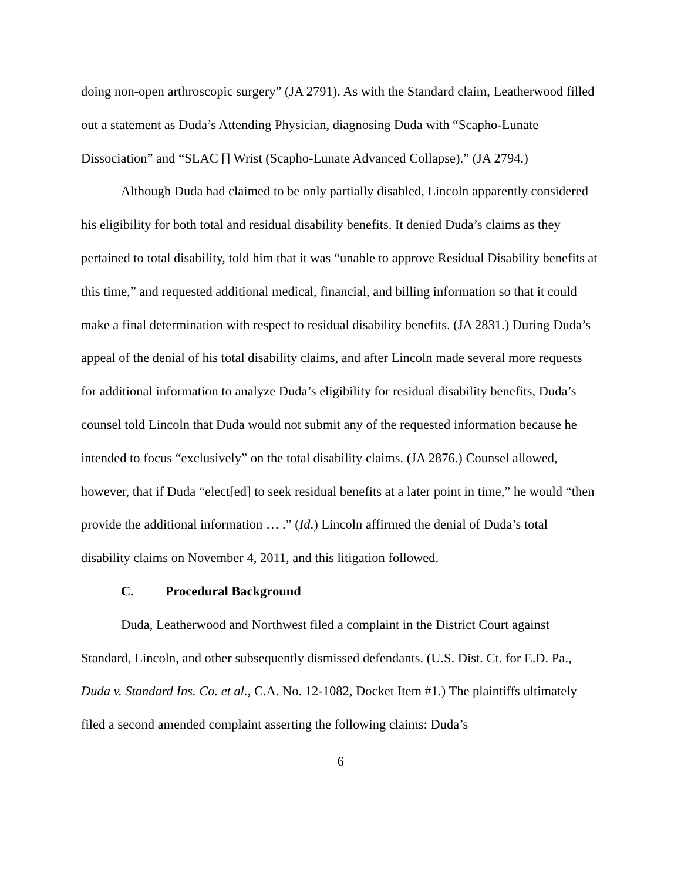doing non-open arthroscopic surgery” (JA 2791). As with the Standard claim, Leatherwood filled out a statement as Duda’s Attending Physician, diagnosing Duda with “Scapho-Lunate Dissociation” and “SLAC [] Wrist (Scapho-Lunate Advanced Collapse).” (JA 2794.)
Although Duda had claimed to be only partially disabled, Lincoln apparently considered his eligibility for both total and residual disability benefits. It denied Duda’s claims as they pertained to total disability, told him that it was “unable to approve Residual Disability benefits at this time,” and requested additional medical, financial, and billing information so that it could make a final determination with respect to residual disability benefits. (JA 2831.) During Duda’s appeal of the denial of his total disability claims, and after Lincoln made several more requests for additional information to analyze Duda’s eligibility for residual disability benefits, Duda’s counsel told Lincoln that Duda would not submit any of the requested information because he intended to focus “exclusively” on the total disability claims. (JA 2876.) Counsel allowed, however, that if Duda “elect[ed] to seek residual benefits at a later point in time,” he would “then provide the additional information … .” (Id.) Lincoln affirmed the denial of Duda’s total disability claims on November 4, 2011, and this litigation followed.
C. Procedural Background
Duda, Leatherwood and Northwest filed a complaint in the District Court against Standard, Lincoln, and other subsequently dismissed defendants. (U.S. Dist. Ct. for E.D. Pa., Duda v. Standard Ins. Co. et al., C.A. No. 12-1082, Docket Item #1.) The plaintiffs ultimately filed a second amended complaint asserting the following claims: Duda’s
6